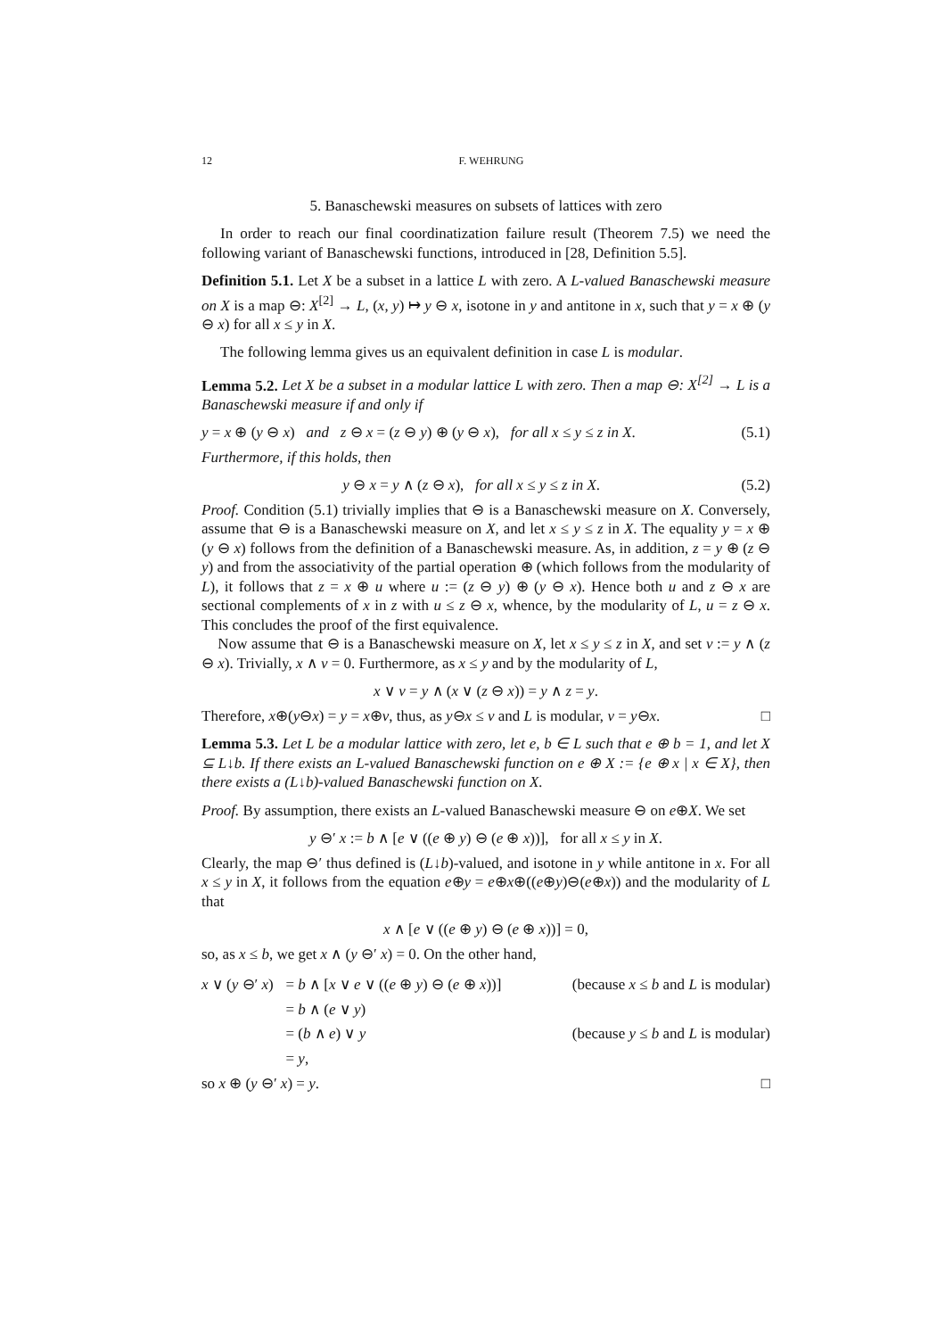12 F. WEHRUNG
5. Banaschewski measures on subsets of lattices with zero
In order to reach our final coordinatization failure result (Theorem 7.5) we need the following variant of Banaschewski functions, introduced in [28, Definition 5.5].
Definition 5.1. Let X be a subset in a lattice L with zero. A L-valued Banaschewski measure on X is a map ⊖: X<sup>[2]</sup> → L, (x, y) ↦ y ⊖ x, isotone in y and antitone in x, such that y = x ⊕ (y ⊖ x) for all x ≤ y in X.
The following lemma gives us an equivalent definition in case L is modular.
Lemma 5.2. Let X be a subset in a modular lattice L with zero. Then a map ⊖: X<sup>[2]</sup> → L is a Banaschewski measure if and only if
y = x ⊕ (y ⊖ x) and z ⊖ x = (z ⊖ y) ⊕ (y ⊖ x), for all x ≤ y ≤ z in X. (5.1)
Furthermore, if this holds, then
y ⊖ x = y ∧ (z ⊖ x), for all x ≤ y ≤ z in X. (5.2)
Proof. Condition (5.1) trivially implies that ⊖ is a Banaschewski measure on X. Conversely, assume that ⊖ is a Banaschewski measure on X, and let x ≤ y ≤ z in X. The equality y = x ⊕ (y ⊖ x) follows from the definition of a Banaschewski measure. As, in addition, z = y ⊕ (z ⊖ y) and from the associativity of the partial operation ⊕ (which follows from the modularity of L), it follows that z = x ⊕ u where u := (z ⊖ y) ⊕ (y ⊖ x). Hence both u and z ⊖ x are sectional complements of x in z with u ≤ z ⊖ x, whence, by the modularity of L, u = z ⊖ x. This concludes the proof of the first equivalence.
Now assume that ⊖ is a Banaschewski measure on X, let x ≤ y ≤ z in X, and set v := y ∧ (z ⊖ x). Trivially, x ∧ v = 0. Furthermore, as x ≤ y and by the modularity of L,
x ∨ v = y ∧ (x ∨ (z ⊖ x)) = y ∧ z = y.
Therefore, x⊕(y⊖x) = y = x⊕v, thus, as y⊖x ≤ v and L is modular, v = y⊖x. □
Lemma 5.3. Let L be a modular lattice with zero, let e, b ∈ L such that e ⊕ b = 1, and let X ⊆ L↓b. If there exists an L-valued Banaschewski function on e ⊕ X := {e ⊕ x | x ∈ X}, then there exists a (L↓b)-valued Banaschewski function on X.
Proof. By assumption, there exists an L-valued Banaschewski measure ⊖ on e⊕X. We set
y ⊖′ x := b ∧ [e ∨ ((e ⊕ y) ⊖ (e ⊕ x))], for all x ≤ y in X.
Clearly, the map ⊖′ thus defined is (L↓b)-valued, and isotone in y while antitone in x. For all x ≤ y in X, it follows from the equation e⊕y = e⊕x⊕((e⊕y)⊖(e⊕x)) and the modularity of L that
x ∧ [e ∨ ((e ⊕ y) ⊖ (e ⊕ x))] = 0,
so, as x ≤ b, we get x ∧ (y ⊖′ x) = 0. On the other hand,
| x ∨ ( y ⊖′ x ) | = b ∧ [ x ∨ e ∨ (( e ⊕ y ) ⊖ ( e ⊕ x ))] | (because x ≤ b and L is modular) |
| | = b ∧ ( e ∨ y ) | |
| | = ( b ∧ e ) ∨ y | (because y ≤ b and L is modular) |
| | = y , | |
so x ⊕ (y ⊖′ x) = y. □